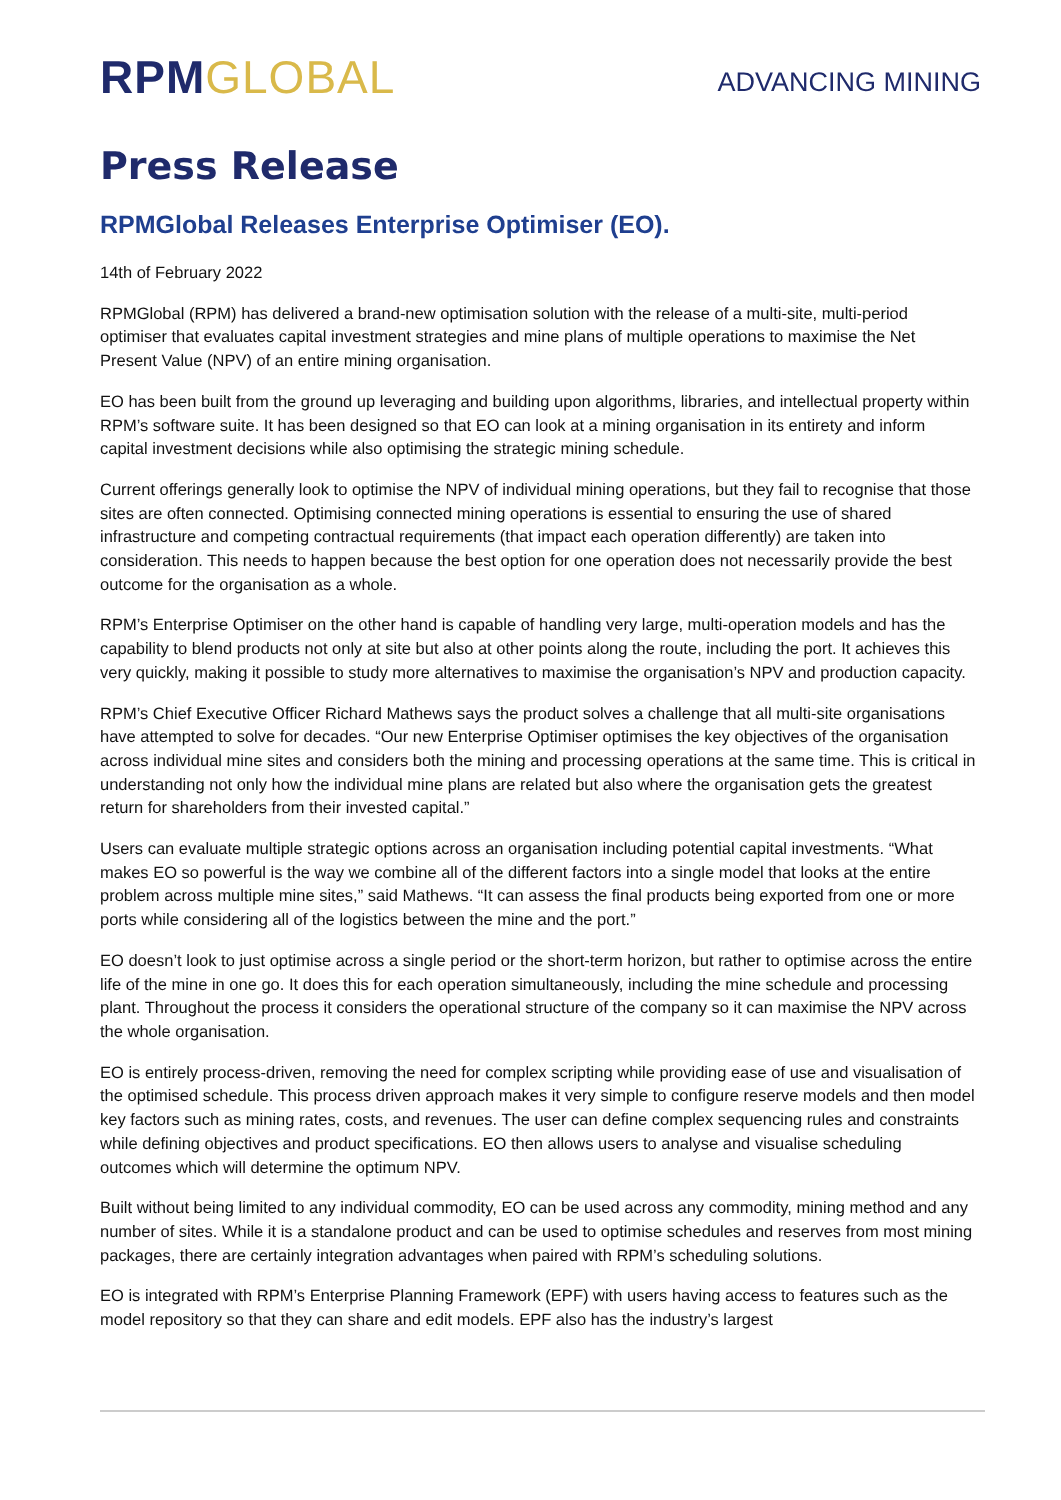RPM GLOBAL
ADVANCING MINING
Press Release
RPMGlobal Releases Enterprise Optimiser (EO).
14th of February 2022
RPMGlobal (RPM) has delivered a brand-new optimisation solution with the release of a multi-site, multi-period optimiser that evaluates capital investment strategies and mine plans of multiple operations to maximise the Net Present Value (NPV) of an entire mining organisation.
EO has been built from the ground up leveraging and building upon algorithms, libraries, and intellectual property within RPM’s software suite. It has been designed so that EO can look at a mining organisation in its entirety and inform capital investment decisions while also optimising the strategic mining schedule.
Current offerings generally look to optimise the NPV of individual mining operations, but they fail to recognise that those sites are often connected. Optimising connected mining operations is essential to ensuring the use of shared infrastructure and competing contractual requirements (that impact each operation differently) are taken into consideration. This needs to happen because the best option for one operation does not necessarily provide the best outcome for the organisation as a whole.
RPM’s Enterprise Optimiser on the other hand is capable of handling very large, multi-operation models and has the capability to blend products not only at site but also at other points along the route, including the port. It achieves this very quickly, making it possible to study more alternatives to maximise the organisation’s NPV and production capacity.
RPM’s Chief Executive Officer Richard Mathews says the product solves a challenge that all multi-site organisations have attempted to solve for decades. “Our new Enterprise Optimiser optimises the key objectives of the organisation across individual mine sites and considers both the mining and processing operations at the same time. This is critical in understanding not only how the individual mine plans are related but also where the organisation gets the greatest return for shareholders from their invested capital.”
Users can evaluate multiple strategic options across an organisation including potential capital investments. “What makes EO so powerful is the way we combine all of the different factors into a single model that looks at the entire problem across multiple mine sites,” said Mathews. “It can assess the final products being exported from one or more ports while considering all of the logistics between the mine and the port.”
EO doesn’t look to just optimise across a single period or the short-term horizon, but rather to optimise across the entire life of the mine in one go. It does this for each operation simultaneously, including the mine schedule and processing plant. Throughout the process it considers the operational structure of the company so it can maximise the NPV across the whole organisation.
EO is entirely process-driven, removing the need for complex scripting while providing ease of use and visualisation of the optimised schedule. This process driven approach makes it very simple to configure reserve models and then model key factors such as mining rates, costs, and revenues. The user can define complex sequencing rules and constraints while defining objectives and product specifications. EO then allows users to analyse and visualise scheduling outcomes which will determine the optimum NPV.
Built without being limited to any individual commodity, EO can be used across any commodity, mining method and any number of sites. While it is a standalone product and can be used to optimise schedules and reserves from most mining packages, there are certainly integration advantages when paired with RPM’s scheduling solutions.
EO is integrated with RPM’s Enterprise Planning Framework (EPF) with users having access to features such as the model repository so that they can share and edit models. EPF also has the industry’s largest